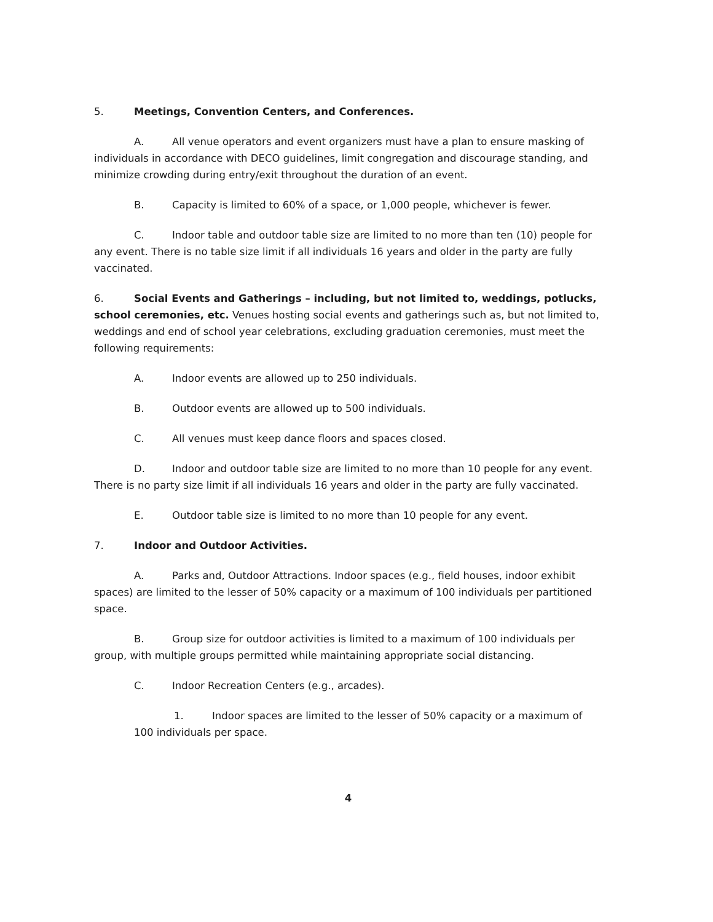5. Meetings, Convention Centers, and Conferences.
A. All venue operators and event organizers must have a plan to ensure masking of individuals in accordance with DECO guidelines, limit congregation and discourage standing, and minimize crowding during entry/exit throughout the duration of an event.
B. Capacity is limited to 60% of a space, or 1,000 people, whichever is fewer.
C. Indoor table and outdoor table size are limited to no more than ten (10) people for any event. There is no table size limit if all individuals 16 years and older in the party are fully vaccinated.
6. Social Events and Gatherings – including, but not limited to, weddings, potlucks, school ceremonies, etc. Venues hosting social events and gatherings such as, but not limited to, weddings and end of school year celebrations, excluding graduation ceremonies, must meet the following requirements:
A. Indoor events are allowed up to 250 individuals.
B. Outdoor events are allowed up to 500 individuals.
C. All venues must keep dance floors and spaces closed.
D. Indoor and outdoor table size are limited to no more than 10 people for any event. There is no party size limit if all individuals 16 years and older in the party are fully vaccinated.
E. Outdoor table size is limited to no more than 10 people for any event.
7. Indoor and Outdoor Activities.
A. Parks and, Outdoor Attractions. Indoor spaces (e.g., field houses, indoor exhibit spaces) are limited to the lesser of 50% capacity or a maximum of 100 individuals per partitioned space.
B. Group size for outdoor activities is limited to a maximum of 100 individuals per group, with multiple groups permitted while maintaining appropriate social distancing.
C. Indoor Recreation Centers (e.g., arcades).
1. Indoor spaces are limited to the lesser of 50% capacity or a maximum of 100 individuals per space.
4